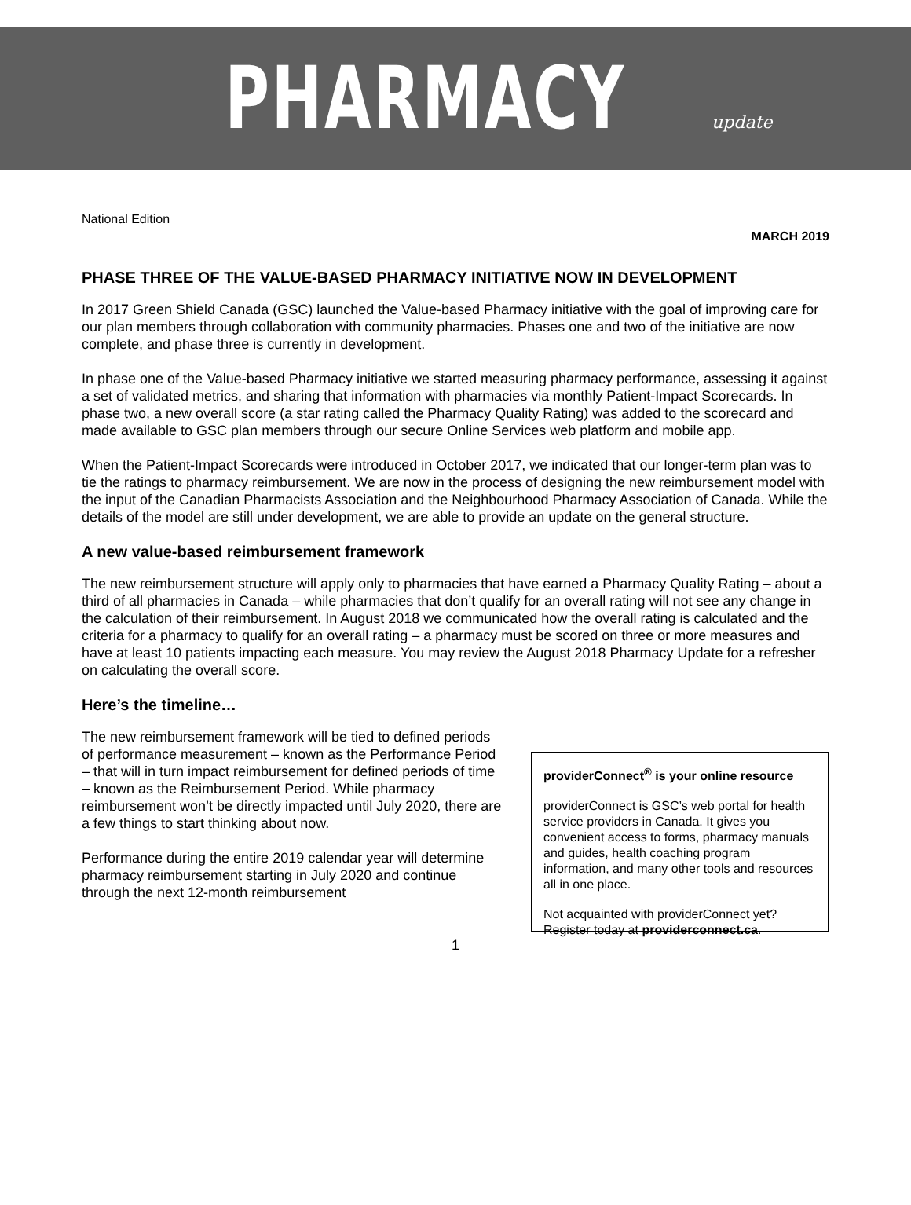PHARMACY update
National Edition
MARCH 2019
PHASE THREE OF THE VALUE-BASED PHARMACY INITIATIVE NOW IN DEVELOPMENT
In 2017 Green Shield Canada (GSC) launched the Value-based Pharmacy initiative with the goal of improving care for our plan members through collaboration with community pharmacies. Phases one and two of the initiative are now complete, and phase three is currently in development.
In phase one of the Value-based Pharmacy initiative we started measuring pharmacy performance, assessing it against a set of validated metrics, and sharing that information with pharmacies via monthly Patient-Impact Scorecards. In phase two, a new overall score (a star rating called the Pharmacy Quality Rating) was added to the scorecard and made available to GSC plan members through our secure Online Services web platform and mobile app.
When the Patient-Impact Scorecards were introduced in October 2017, we indicated that our longer-term plan was to tie the ratings to pharmacy reimbursement. We are now in the process of designing the new reimbursement model with the input of the Canadian Pharmacists Association and the Neighbourhood Pharmacy Association of Canada. While the details of the model are still under development, we are able to provide an update on the general structure.
A new value-based reimbursement framework
The new reimbursement structure will apply only to pharmacies that have earned a Pharmacy Quality Rating – about a third of all pharmacies in Canada – while pharmacies that don’t qualify for an overall rating will not see any change in the calculation of their reimbursement. In August 2018 we communicated how the overall rating is calculated and the criteria for a pharmacy to qualify for an overall rating – a pharmacy must be scored on three or more measures and have at least 10 patients impacting each measure. You may review the August 2018 Pharmacy Update for a refresher on calculating the overall score.
Here’s the timeline…
The new reimbursement framework will be tied to defined periods of performance measurement – known as the Performance Period – that will in turn impact reimbursement for defined periods of time – known as the Reimbursement Period. While pharmacy reimbursement won’t be directly impacted until July 2020, there are a few things to start thinking about now.
Performance during the entire 2019 calendar year will determine pharmacy reimbursement starting in July 2020 and continue through the next 12-month reimbursement
providerConnect<sup>®</sup> is your online resource
providerConnect is GSC’s web portal for health service providers in Canada. It gives you convenient access to forms, pharmacy manuals and guides, health coaching program information, and many other tools and resources all in one place.
Not acquainted with providerConnect yet? Register today at providerconnect.ca.
1